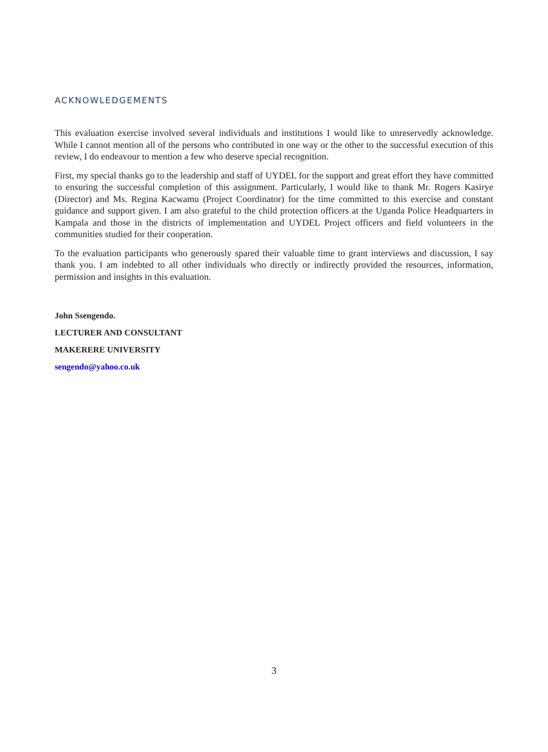ACKNOWLEDGEMENTS
This evaluation exercise involved several individuals and institutions I would like to unreservedly acknowledge. While I cannot mention all of the persons who contributed in one way or the other to the successful execution of this review, I do endeavour to mention a few who deserve special recognition.
First, my special thanks go to the leadership and staff of UYDEL for the support and great effort they have committed to ensuring the successful completion of this assignment. Particularly, I would like to thank Mr. Rogers Kasirye (Director) and Ms. Regina Kacwamu (Project Coordinator) for the time committed to this exercise and constant guidance and support given. I am also grateful to the child protection officers at the Uganda Police Headquarters in Kampala and those in the districts of implementation and UYDEL Project officers and field volunteers in the communities studied for their cooperation.
To the evaluation participants who generously spared their valuable time to grant interviews and discussion, I say thank you. I am indebted to all other individuals who directly or indirectly provided the resources, information, permission and insights in this evaluation.
John Ssengendo.
LECTURER AND CONSULTANT
MAKERERE UNIVERSITY
sengendo@yahoo.co.uk
3